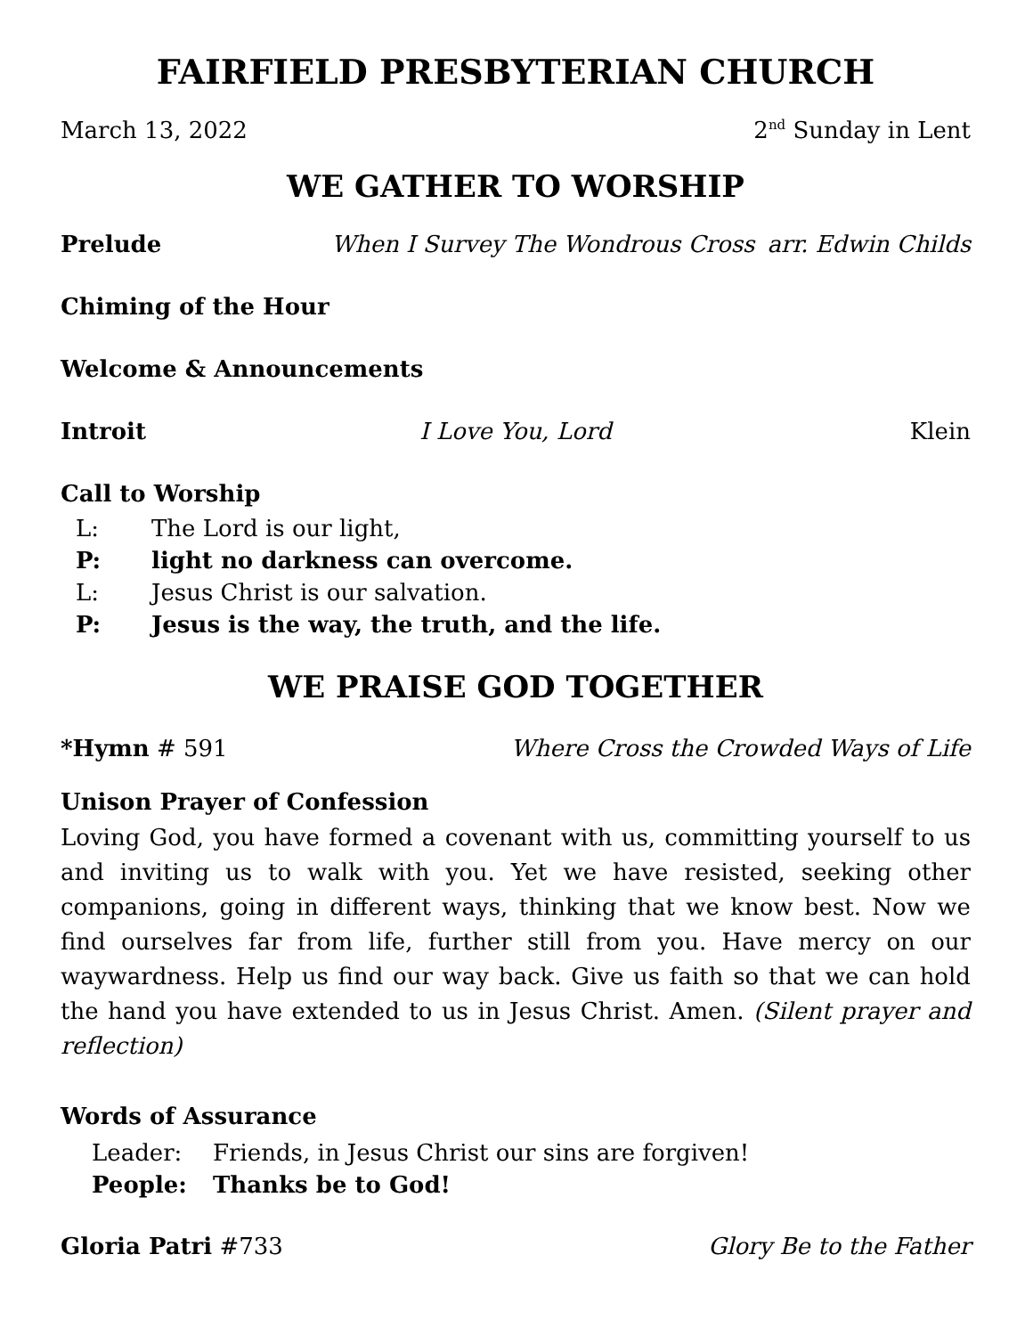FAIRFIELD PRESBYTERIAN CHURCH
March 13, 2022 2<sup>nd</sup> Sunday in Lent
WE GATHER TO WORSHIP
Prelude When I Survey The Wondrous Cross arr. Edwin Childs
Chiming of the Hour
Welcome & Announcements
Introit I Love You, Lord Klein
Call to Worship
L: The Lord is our light,
P: light no darkness can overcome.
L: Jesus Christ is our salvation.
P: Jesus is the way, the truth, and the life.
WE PRAISE GOD TOGETHER
*Hymn # 591 Where Cross the Crowded Ways of Life
Unison Prayer of Confession
Loving God, you have formed a covenant with us, committing yourself to us and inviting us to walk with you. Yet we have resisted, seeking other companions, going in different ways, thinking that we know best. Now we find ourselves far from life, further still from you. Have mercy on our waywardness. Help us find our way back. Give us faith so that we can hold the hand you have extended to us in Jesus Christ. Amen. (Silent prayer and reflection)
Words of Assurance
Leader: Friends, in Jesus Christ our sins are forgiven!
People: Thanks be to God!
Gloria Patri #733 Glory Be to the Father